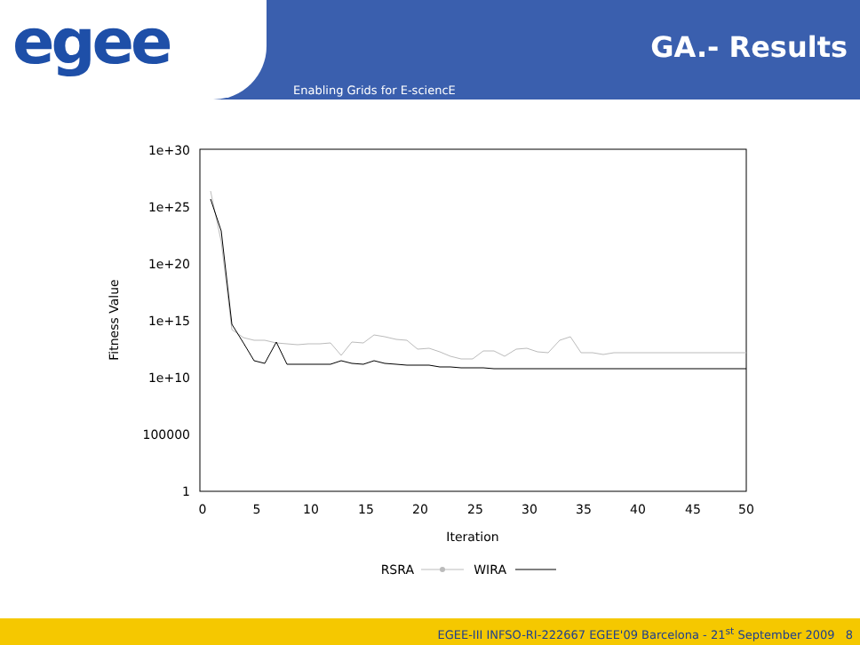egee
GA.- Results
Enabling Grids for E-sciencE
1e+30
1e+25
1e+20
1e+15
1e+10
100000
1
0
5
10
15
20
25
30
35
40
45
50
Iteration
Fitness Value
RSRA
WIRA
EGEE-III INFSO-RI-222667 EGEE'09 Barcelona - 21<sup>st</sup> September 2009 8